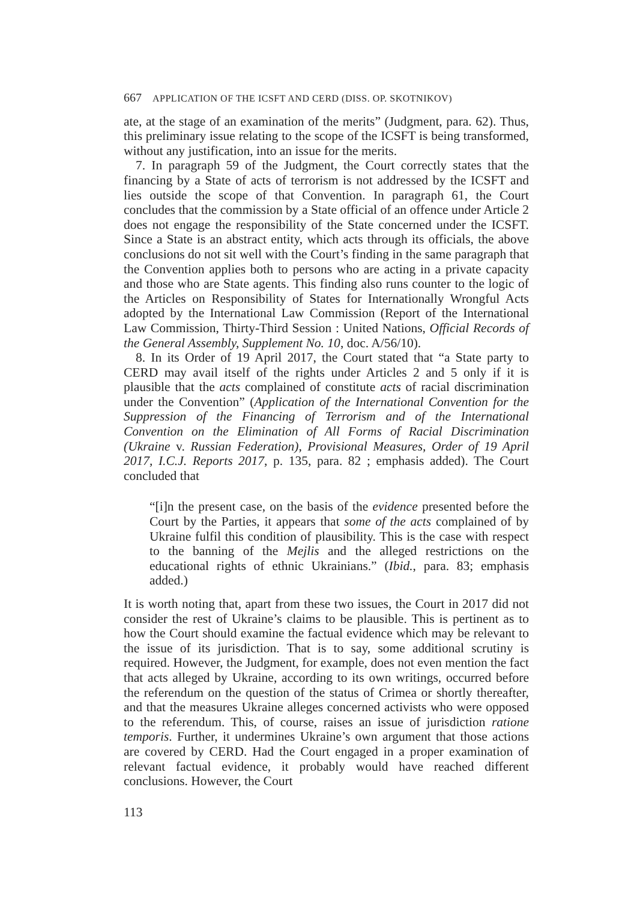667 APPLICATION OF THE ICSFT AND CERD (DISS. OP. SKOTNIKOV)
ate, at the stage of an examination of the merits” (Judgment, para. 62). Thus, this preliminary issue relating to the scope of the ICSFT is being transformed, without any justification, into an issue for the merits.
7. In paragraph 59 of the Judgment, the Court correctly states that the financing by a State of acts of terrorism is not addressed by the ICSFT and lies outside the scope of that Convention. In paragraph 61, the Court concludes that the commission by a State official of an offence under Article 2 does not engage the responsibility of the State concerned under the ICSFT. Since a State is an abstract entity, which acts through its officials, the above conclusions do not sit well with the Court’s finding in the same paragraph that the Convention applies both to persons who are acting in a private capacity and those who are State agents. This finding also runs counter to the logic of the Articles on Responsibility of States for Internationally Wrongful Acts adopted by the International Law Commission (Report of the International Law Commission, Thirty-Third Session : United Nations, Official Records of the General Assembly, Supplement No. 10, doc. A/56/10).
8. In its Order of 19 April 2017, the Court stated that “a State party to CERD may avail itself of the rights under Articles 2 and 5 only if it is plausible that the acts complained of constitute acts of racial discrimination under the Convention” (Application of the International Convention for the Suppression of the Financing of Terrorism and of the International Convention on the Elimination of All Forms of Racial Discrimination (Ukraine v. Russian Federation), Provisional Measures, Order of 19 April 2017, I.C.J. Reports 2017, p. 135, para. 82 ; emphasis added). The Court concluded that
“[i]n the present case, on the basis of the evidence presented before the Court by the Parties, it appears that some of the acts complained of by Ukraine fulfil this condition of plausibility. This is the case with respect to the banning of the Mejlis and the alleged restrictions on the educational rights of ethnic Ukrainians.” (Ibid., para. 83; emphasis added.)
It is worth noting that, apart from these two issues, the Court in 2017 did not consider the rest of Ukraine’s claims to be plausible. This is pertinent as to how the Court should examine the factual evidence which may be relevant to the issue of its jurisdiction. That is to say, some additional scrutiny is required. However, the Judgment, for example, does not even mention the fact that acts alleged by Ukraine, according to its own writings, occurred before the referendum on the question of the status of Crimea or shortly thereafter, and that the measures Ukraine alleges concerned activists who were opposed to the referendum. This, of course, raises an issue of jurisdiction ratione temporis. Further, it undermines Ukraine’s own argument that those actions are covered by CERD. Had the Court engaged in a proper examination of relevant factual evidence, it probably would have reached different conclusions. However, the Court
113